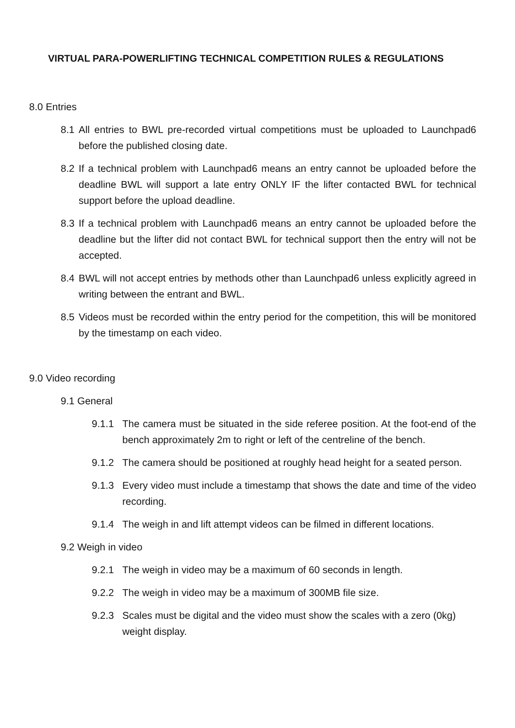VIRTUAL PARA-POWERLIFTING TECHNICAL COMPETITION RULES & REGULATIONS
8.0 Entries
8.1 All entries to BWL pre-recorded virtual competitions must be uploaded to Launchpad6 before the published closing date.
8.2 If a technical problem with Launchpad6 means an entry cannot be uploaded before the deadline BWL will support a late entry ONLY IF the lifter contacted BWL for technical support before the upload deadline.
8.3 If a technical problem with Launchpad6 means an entry cannot be uploaded before the deadline but the lifter did not contact BWL for technical support then the entry will not be accepted.
8.4 BWL will not accept entries by methods other than Launchpad6 unless explicitly agreed in writing between the entrant and BWL.
8.5 Videos must be recorded within the entry period for the competition, this will be monitored by the timestamp on each video.
9.0 Video recording
9.1 General
9.1.1 The camera must be situated in the side referee position. At the foot-end of the bench approximately 2m to right or left of the centreline of the bench.
9.1.2 The camera should be positioned at roughly head height for a seated person.
9.1.3 Every video must include a timestamp that shows the date and time of the video recording.
9.1.4 The weigh in and lift attempt videos can be filmed in different locations.
9.2 Weigh in video
9.2.1 The weigh in video may be a maximum of 60 seconds in length.
9.2.2 The weigh in video may be a maximum of 300MB file size.
9.2.3 Scales must be digital and the video must show the scales with a zero (0kg) weight display.